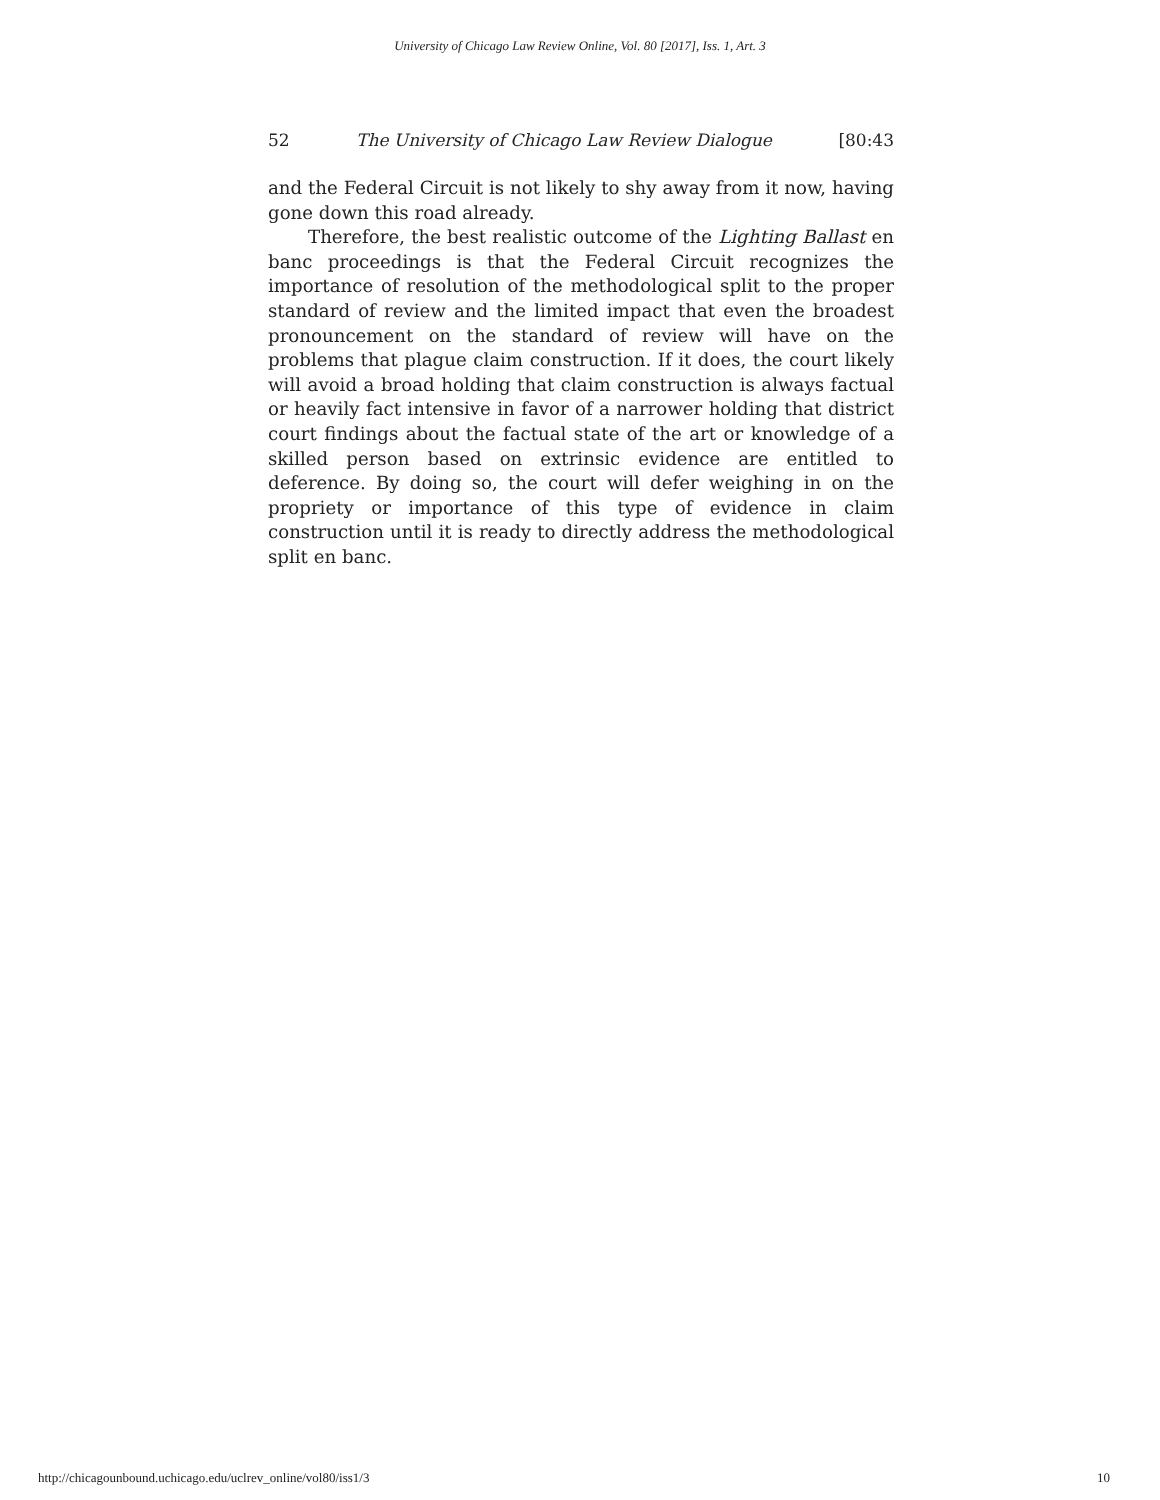University of Chicago Law Review Online, Vol. 80 [2017], Iss. 1, Art. 3
52 The University of Chicago Law Review Dialogue [80:43
and the Federal Circuit is not likely to shy away from it now, having gone down this road already.
Therefore, the best realistic outcome of the Lighting Ballast en banc proceedings is that the Federal Circuit recognizes the importance of resolution of the methodological split to the proper standard of review and the limited impact that even the broadest pronouncement on the standard of review will have on the problems that plague claim construction. If it does, the court likely will avoid a broad holding that claim construction is always factual or heavily fact intensive in favor of a narrower holding that district court findings about the factual state of the art or knowledge of a skilled person based on extrinsic evidence are entitled to deference. By doing so, the court will defer weighing in on the propriety or importance of this type of evidence in claim construction until it is ready to directly address the methodological split en banc.
http://chicagounbound.uchicago.edu/uclrev_online/vol80/iss1/3 10